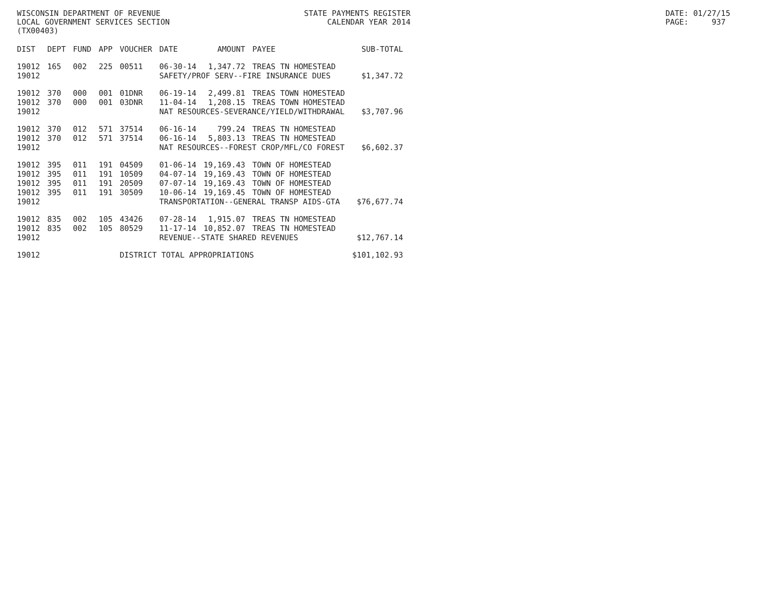WISCONSIN DEPARTMENT OF REVENUE LOCAL GOVERNMENT SERVICES SECTION (TX00403)
STATE PAYMENTS REGISTER CALENDAR YEAR 2014
DATE: 01/27/15 PAGE: 937
| DIST | DEPT | FUND | APP | VOUCHER | DATE | AMOUNT | PAYEE | SUB-TOTAL |
| --- | --- | --- | --- | --- | --- | --- | --- | --- |
| 19012 | 165 | 002 | 225 | 00511 | 06-30-14 | 1,347.72 | TREAS TN HOMESTEAD | |
| 19012 | | | | | SAFETY/PROF SERV--FIRE INSURANCE DUES | | | $1,347.72 |
| 19012 | 370 | 000 | 001 | 01DNR | 06-19-14 | 2,499.81 | TREAS TOWN HOMESTEAD | |
| 19012 | 370 | 000 | 001 | 03DNR | 11-04-14 | 1,208.15 | TREAS TOWN HOMESTEAD | |
| 19012 | | | | | NAT RESOURCES-SEVERANCE/YIELD/WITHDRAWAL | | | $3,707.96 |
| 19012 | 370 | 012 | 571 | 37514 | 06-16-14 | 799.24 | TREAS TN HOMESTEAD | |
| 19012 | 370 | 012 | 571 | 37514 | 06-16-14 | 5,803.13 | TREAS TN HOMESTEAD | |
| 19012 | | | | | NAT RESOURCES--FOREST CROP/MFL/CO FOREST | | | $6,602.37 |
| 19012 | 395 | 011 | 191 | 04509 | 01-06-14 | 19,169.43 | TOWN OF HOMESTEAD | |
| 19012 | 395 | 011 | 191 | 10509 | 04-07-14 | 19,169.43 | TOWN OF HOMESTEAD | |
| 19012 | 395 | 011 | 191 | 20509 | 07-07-14 | 19,169.43 | TOWN OF HOMESTEAD | |
| 19012 | 395 | 011 | 191 | 30509 | 10-06-14 | 19,169.45 | TOWN OF HOMESTEAD | |
| 19012 | | | | | TRANSPORTATION--GENERAL TRANSP AIDS-GTA | | | $76,677.74 |
| 19012 | 835 | 002 | 105 | 43426 | 07-28-14 | 1,915.07 | TREAS TN HOMESTEAD | |
| 19012 | 835 | 002 | 105 | 80529 | 11-17-14 | 10,852.07 | TREAS TN HOMESTEAD | |
| 19012 | | | | | REVENUE--STATE SHARED REVENUES | | | $12,767.14 |
| 19012 | | | | DISTRICT TOTAL APPROPRIATIONS | | | | $101,102.93 |